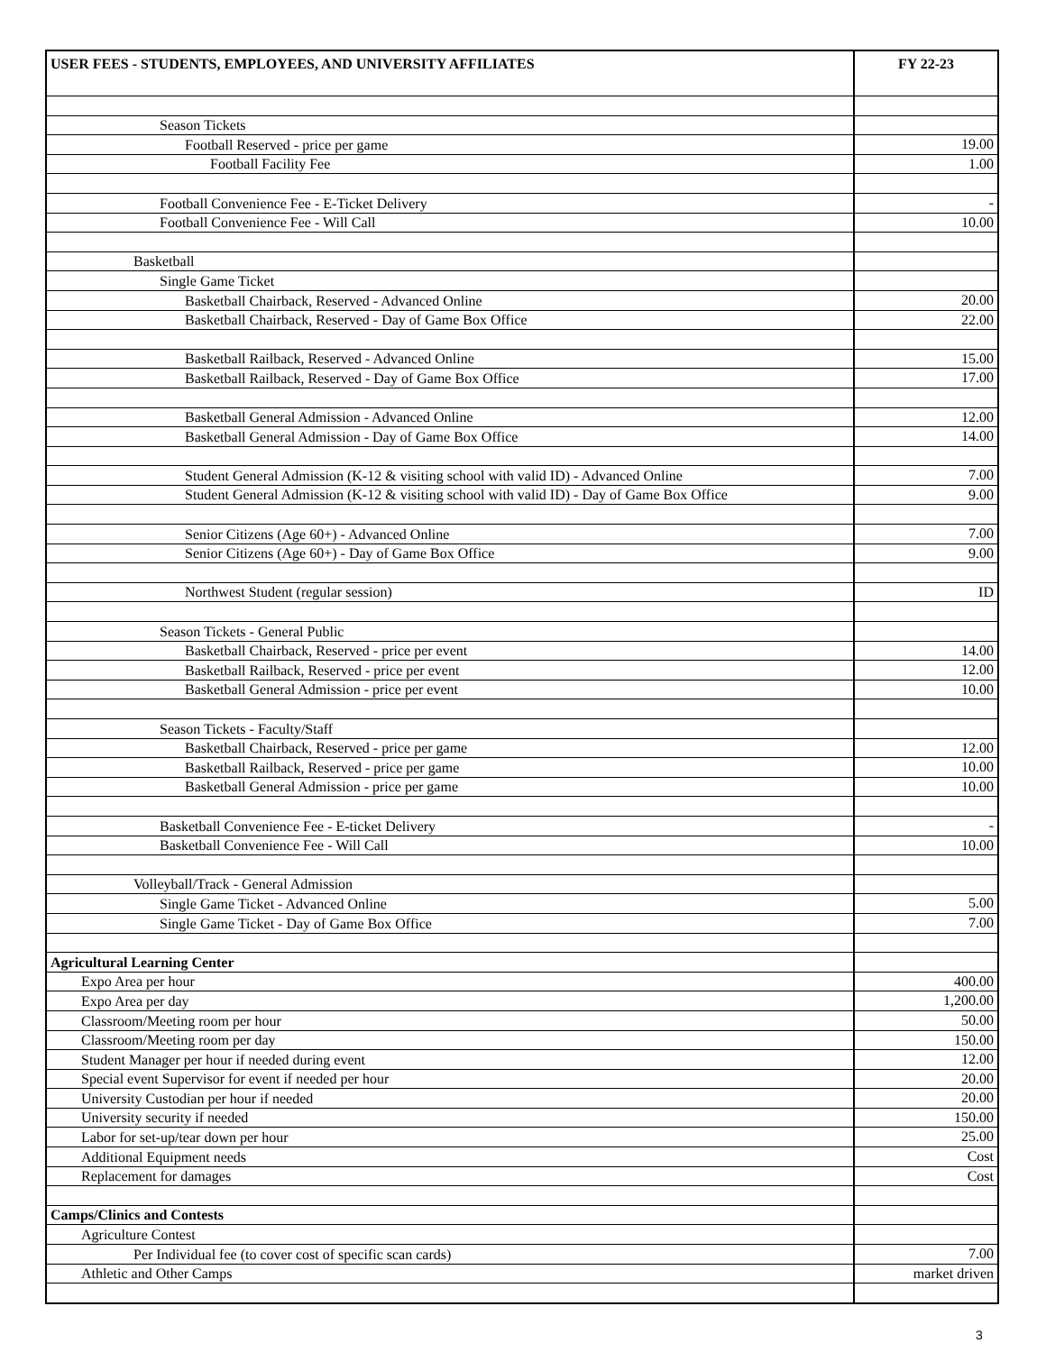| USER FEES - STUDENTS, EMPLOYEES, AND UNIVERSITY AFFILIATES | FY 22-23 |
| --- | --- |
| Season Tickets | |
| Football Reserved - price per game | 19.00 |
| Football Facility Fee | 1.00 |
| Football Convenience Fee - E-Ticket Delivery | - |
| Football Convenience Fee - Will Call | 10.00 |
| Basketball | |
| Single Game Ticket | |
| Basketball Chairback, Reserved - Advanced Online | 20.00 |
| Basketball Chairback, Reserved - Day of Game Box Office | 22.00 |
| Basketball Railback, Reserved - Advanced Online | 15.00 |
| Basketball Railback, Reserved - Day of Game Box Office | 17.00 |
| Basketball General Admission - Advanced Online | 12.00 |
| Basketball General Admission - Day of Game Box Office | 14.00 |
| Student General Admission (K-12 & visiting school with valid ID) - Advanced Online | 7.00 |
| Student General Admission (K-12 & visiting school with valid ID) - Day of Game Box Office | 9.00 |
| Senior Citizens (Age 60+) - Advanced Online | 7.00 |
| Senior Citizens (Age 60+) - Day of Game Box Office | 9.00 |
| Northwest Student (regular session) | ID |
| Season Tickets - General Public | |
| Basketball Chairback, Reserved - price per event | 14.00 |
| Basketball Railback, Reserved - price per event | 12.00 |
| Basketball General Admission - price per event | 10.00 |
| Season Tickets - Faculty/Staff | |
| Basketball Chairback, Reserved - price per game | 12.00 |
| Basketball Railback, Reserved - price per game | 10.00 |
| Basketball General Admission - price per game | 10.00 |
| Basketball Convenience Fee - E-ticket Delivery | - |
| Basketball Convenience Fee - Will Call | 10.00 |
| Volleyball/Track - General Admission | |
| Single Game Ticket - Advanced Online | 5.00 |
| Single Game Ticket - Day of Game Box Office | 7.00 |
| Agricultural Learning Center | |
| Expo Area per hour | 400.00 |
| Expo Area per day | 1,200.00 |
| Classroom/Meeting room per hour | 50.00 |
| Classroom/Meeting room per day | 150.00 |
| Student Manager per hour if needed during event | 12.00 |
| Special event Supervisor for event if needed per hour | 20.00 |
| University Custodian per hour if needed | 20.00 |
| University security if needed | 150.00 |
| Labor for set-up/tear down per hour | 25.00 |
| Additional Equipment needs | Cost |
| Replacement for damages | Cost |
| Camps/Clinics and Contests | |
| Agriculture Contest | |
| Per Individual fee (to cover cost of specific scan cards) | 7.00 |
| Athletic and Other Camps | market driven |
3